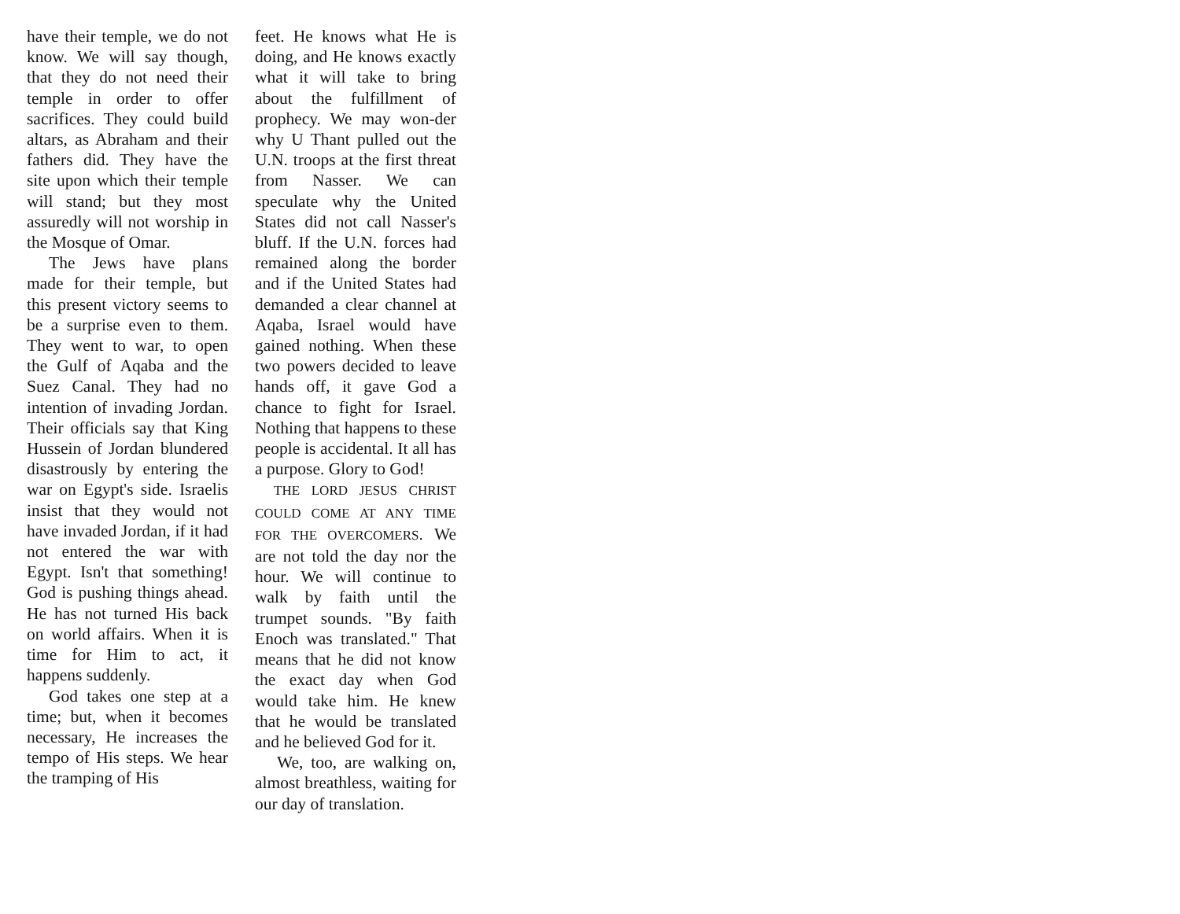have their temple, we do not know. We will say though, that they do not need their temple in order to offer sacrifices. They could build altars, as Abraham and their fathers did. They have the site upon which their temple will stand; but they most assuredly will not worship in the Mosque of Omar.
The Jews have plans made for their temple, but this present victory seems to be a surprise even to them. They went to war, to open the Gulf of Aqaba and the Suez Canal. They had no intention of invading Jordan. Their officials say that King Hussein of Jordan blundered disastrously by entering the war on Egypt's side. Israelis insist that they would not have invaded Jordan, if it had not entered the war with Egypt. Isn't that something! God is pushing things ahead. He has not turned His back on world affairs. When it is time for Him to act, it happens suddenly.
God takes one step at a time; but, when it becomes necessary, He increases the tempo of His steps. We hear the tramping of His
feet. He knows what He is doing, and He knows exactly what it will take to bring about the fulfillment of prophecy. We may won-der why U Thant pulled out the U.N. troops at the first threat from Nasser. We can speculate why the United States did not call Nasser's bluff. If the U.N. forces had remained along the border and if the United States had demanded a clear channel at Aqaba, Israel would have gained nothing. When these two powers decided to leave hands off, it gave God a chance to fight for Israel. Nothing that happens to these people is accidental. It all has a purpose. Glory to God!
THE LORD JESUS CHRIST COULD COME AT ANY TIME FOR THE OVERCOMERS. We are not told the day nor the hour. We will continue to walk by faith until the trumpet sounds. "By faith Enoch was translated." That means that he did not know the exact day when God would take him. He knew that he would be translated and he believed God for it.
We, too, are walking on, almost breathless, waiting for our day of translation.